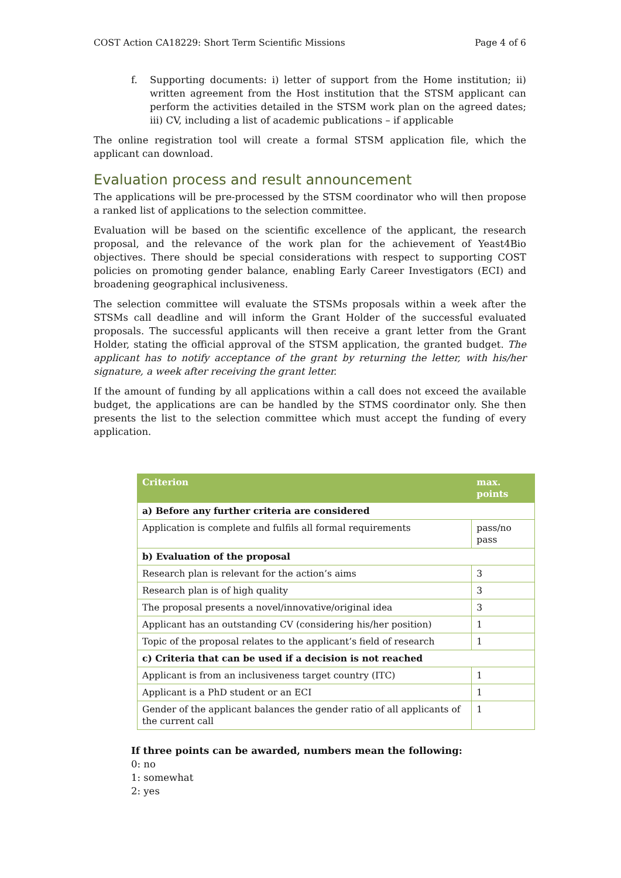COST Action CA18229: Short Term Scientific Missions Page 4 of 6
f. Supporting documents: i) letter of support from the Home institution; ii) written agreement from the Host institution that the STSM applicant can perform the activities detailed in the STSM work plan on the agreed dates; iii) CV, including a list of academic publications – if applicable
The online registration tool will create a formal STSM application file, which the applicant can download.
Evaluation process and result announcement
The applications will be pre-processed by the STSM coordinator who will then propose a ranked list of applications to the selection committee.
Evaluation will be based on the scientific excellence of the applicant, the research proposal, and the relevance of the work plan for the achievement of Yeast4Bio objectives. There should be special considerations with respect to supporting COST policies on promoting gender balance, enabling Early Career Investigators (ECI) and broadening geographical inclusiveness.
The selection committee will evaluate the STSMs proposals within a week after the STSMs call deadline and will inform the Grant Holder of the successful evaluated proposals. The successful applicants will then receive a grant letter from the Grant Holder, stating the official approval of the STSM application, the granted budget. The applicant has to notify acceptance of the grant by returning the letter, with his/her signature, a week after receiving the grant letter.
If the amount of funding by all applications within a call does not exceed the available budget, the applications are can be handled by the STMS coordinator only. She then presents the list to the selection committee which must accept the funding of every application.
| Criterion | max. points |
| --- | --- |
| a) Before any further criteria are considered | |
| Application is complete and fulfils all formal requirements | pass/no pass |
| b) Evaluation of the proposal | |
| Research plan is relevant for the action’s aims | 3 |
| Research plan is of high quality | 3 |
| The proposal presents a novel/innovative/original idea | 3 |
| Applicant has an outstanding CV (considering his/her position) | 1 |
| Topic of the proposal relates to the applicant’s field of research | 1 |
| c) Criteria that can be used if a decision is not reached | |
| Applicant is from an inclusiveness target country (ITC) | 1 |
| Applicant is a PhD student or an ECI | 1 |
| Gender of the applicant balances the gender ratio of all applicants of the current call | 1 |
If three points can be awarded, numbers mean the following:
0: no
1: somewhat
2: yes